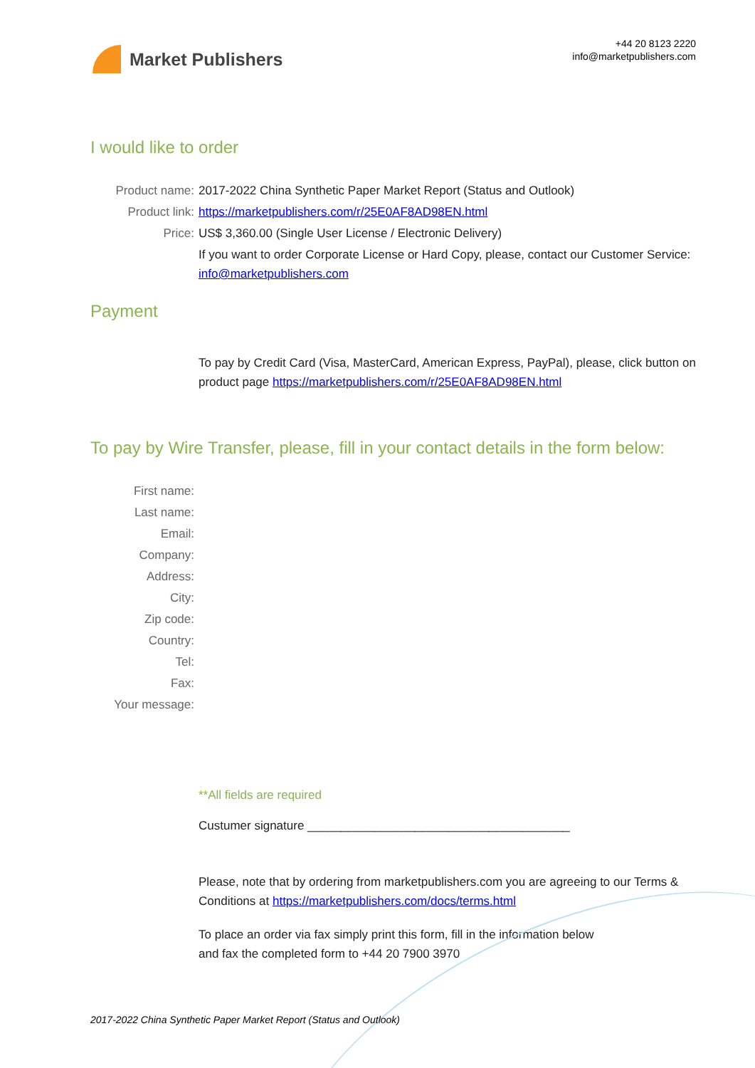Market Publishers
+44 20 8123 2220
info@marketpublishers.com
I would like to order
Product name: 2017-2022 China Synthetic Paper Market Report (Status and Outlook)
Product link: https://marketpublishers.com/r/25E0AF8AD98EN.html
Price: US$ 3,360.00 (Single User License / Electronic Delivery)
If you want to order Corporate License or Hard Copy, please, contact our Customer Service:
info@marketpublishers.com
Payment
To pay by Credit Card (Visa, MasterCard, American Express, PayPal), please, click button on product page https://marketpublishers.com/r/25E0AF8AD98EN.html
To pay by Wire Transfer, please, fill in your contact details in the form below:
First name:
Last name:
Email:
Company:
Address:
City:
Zip code:
Country:
Tel:
Fax:
Your message:
**All fields are required
Custumer signature _______________________________________
Please, note that by ordering from marketpublishers.com you are agreeing to our Terms & Conditions at https://marketpublishers.com/docs/terms.html
To place an order via fax simply print this form, fill in the information below
and fax the completed form to +44 20 7900 3970
2017-2022 China Synthetic Paper Market Report (Status and Outlook)